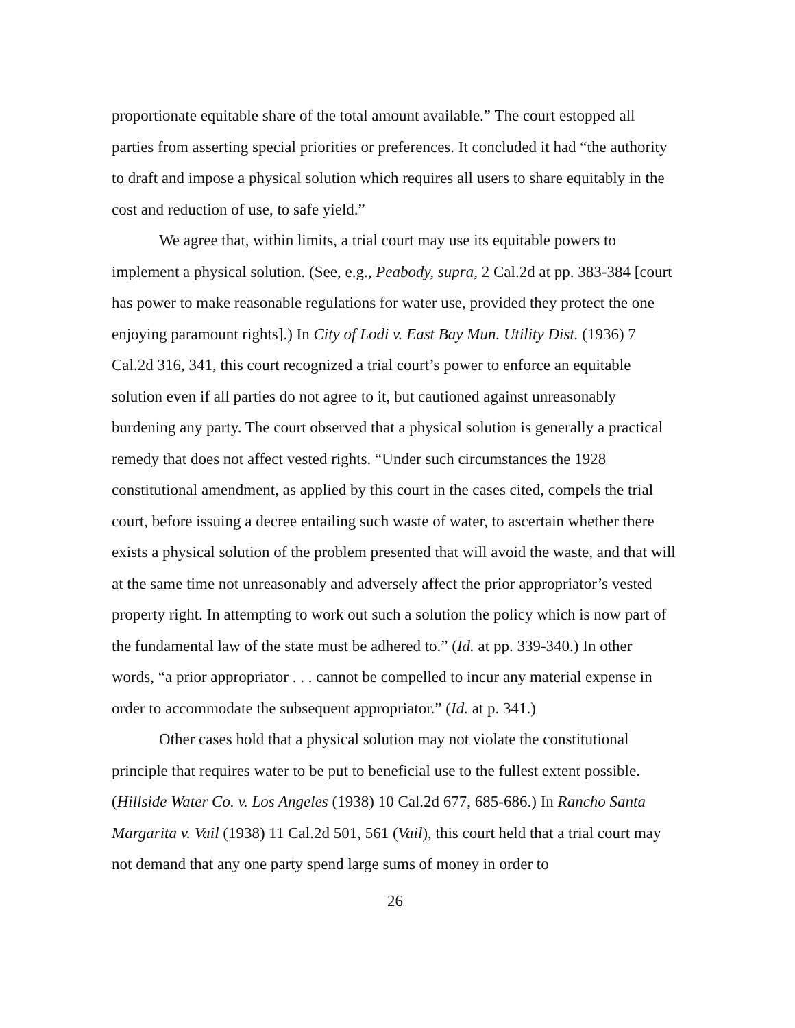proportionate equitable share of the total amount available.” The court estopped all parties from asserting special priorities or preferences. It concluded it had “the authority to draft and impose a physical solution which requires all users to share equitably in the cost and reduction of use, to safe yield.”
We agree that, within limits, a trial court may use its equitable powers to implement a physical solution. (See, e.g., Peabody, supra, 2 Cal.2d at pp. 383-384 [court has power to make reasonable regulations for water use, provided they protect the one enjoying paramount rights].) In City of Lodi v. East Bay Mun. Utility Dist. (1936) 7 Cal.2d 316, 341, this court recognized a trial court’s power to enforce an equitable solution even if all parties do not agree to it, but cautioned against unreasonably burdening any party. The court observed that a physical solution is generally a practical remedy that does not affect vested rights. “Under such circumstances the 1928 constitutional amendment, as applied by this court in the cases cited, compels the trial court, before issuing a decree entailing such waste of water, to ascertain whether there exists a physical solution of the problem presented that will avoid the waste, and that will at the same time not unreasonably and adversely affect the prior appropriator’s vested property right. In attempting to work out such a solution the policy which is now part of the fundamental law of the state must be adhered to.” (Id. at pp. 339-340.) In other words, “a prior appropriator . . . cannot be compelled to incur any material expense in order to accommodate the subsequent appropriator.” (Id. at p. 341.)
Other cases hold that a physical solution may not violate the constitutional principle that requires water to be put to beneficial use to the fullest extent possible. (Hillside Water Co. v. Los Angeles (1938) 10 Cal.2d 677, 685-686.) In Rancho Santa Margarita v. Vail (1938) 11 Cal.2d 501, 561 (Vail), this court held that a trial court may not demand that any one party spend large sums of money in order to
26